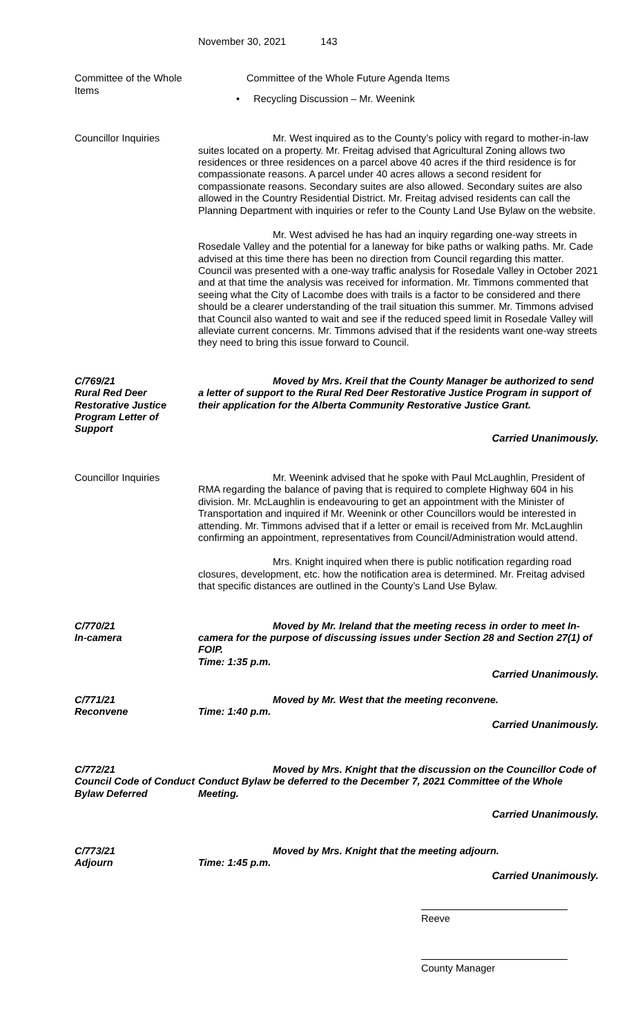November 30, 2021 143
Committee of the Whole Items
Committee of the Whole Future Agenda Items
• Recycling Discussion – Mr. Weenink
Councillor Inquiries Mr. West inquired as to the County’s policy with regard to mother-in-law suites located on a property. Mr. Freitag advised that Agricultural Zoning allows two residences or three residences on a parcel above 40 acres if the third residence is for compassionate reasons. A parcel under 40 acres allows a second resident for compassionate reasons. Secondary suites are also allowed. Secondary suites are also allowed in the Country Residential District. Mr. Freitag advised residents can call the Planning Department with inquiries or refer to the County Land Use Bylaw on the website.
Mr. West advised he has had an inquiry regarding one-way streets in Rosedale Valley and the potential for a laneway for bike paths or walking paths. Mr. Cade advised at this time there has been no direction from Council regarding this matter. Council was presented with a one-way traffic analysis for Rosedale Valley in October 2021 and at that time the analysis was received for information. Mr. Timmons commented that seeing what the City of Lacombe does with trails is a factor to be considered and there should be a clearer understanding of the trail situation this summer. Mr. Timmons advised that Council also wanted to wait and see if the reduced speed limit in Rosedale Valley will alleviate current concerns. Mr. Timmons advised that if the residents want one-way streets they need to bring this issue forward to Council.
C/769/21
Rural Red Deer Restorative Justice Program Letter of Support
Moved by Mrs. Kreil that the County Manager be authorized to send a letter of support to the Rural Red Deer Restorative Justice Program in support of their application for the Alberta Community Restorative Justice Grant.
Carried Unanimously.
Councillor Inquiries Mr. Weenink advised that he spoke with Paul McLaughlin, President of RMA regarding the balance of paving that is required to complete Highway 604 in his division. Mr. McLaughlin is endeavouring to get an appointment with the Minister of Transportation and inquired if Mr. Weenink or other Councillors would be interested in attending. Mr. Timmons advised that if a letter or email is received from Mr. McLaughlin confirming an appointment, representatives from Council/Administration would attend.
Mrs. Knight inquired when there is public notification regarding road closures, development, etc. how the notification area is determined. Mr. Freitag advised that specific distances are outlined in the County’s Land Use Bylaw.
C/770/21
In-camera
Moved by Mr. Ireland that the meeting recess in order to meet In-camera for the purpose of discussing issues under Section 28 and Section 27(1) of FOIP.
Time: 1:35 p.m.
Carried Unanimously.
C/771/21
Reconvene
Moved by Mr. West that the meeting reconvene.
Time: 1:40 p.m.
Carried Unanimously.
C/772/21
Council Code of Conduct Bylaw Deferred
Moved by Mrs. Knight that the discussion on the Councillor Code of Conduct Bylaw be deferred to the December 7, 2021 Committee of the Whole Meeting.
Carried Unanimously.
C/773/21
Adjourn
Moved by Mrs. Knight that the meeting adjourn.
Time: 1:45 p.m.
Carried Unanimously.
Reeve
County Manager